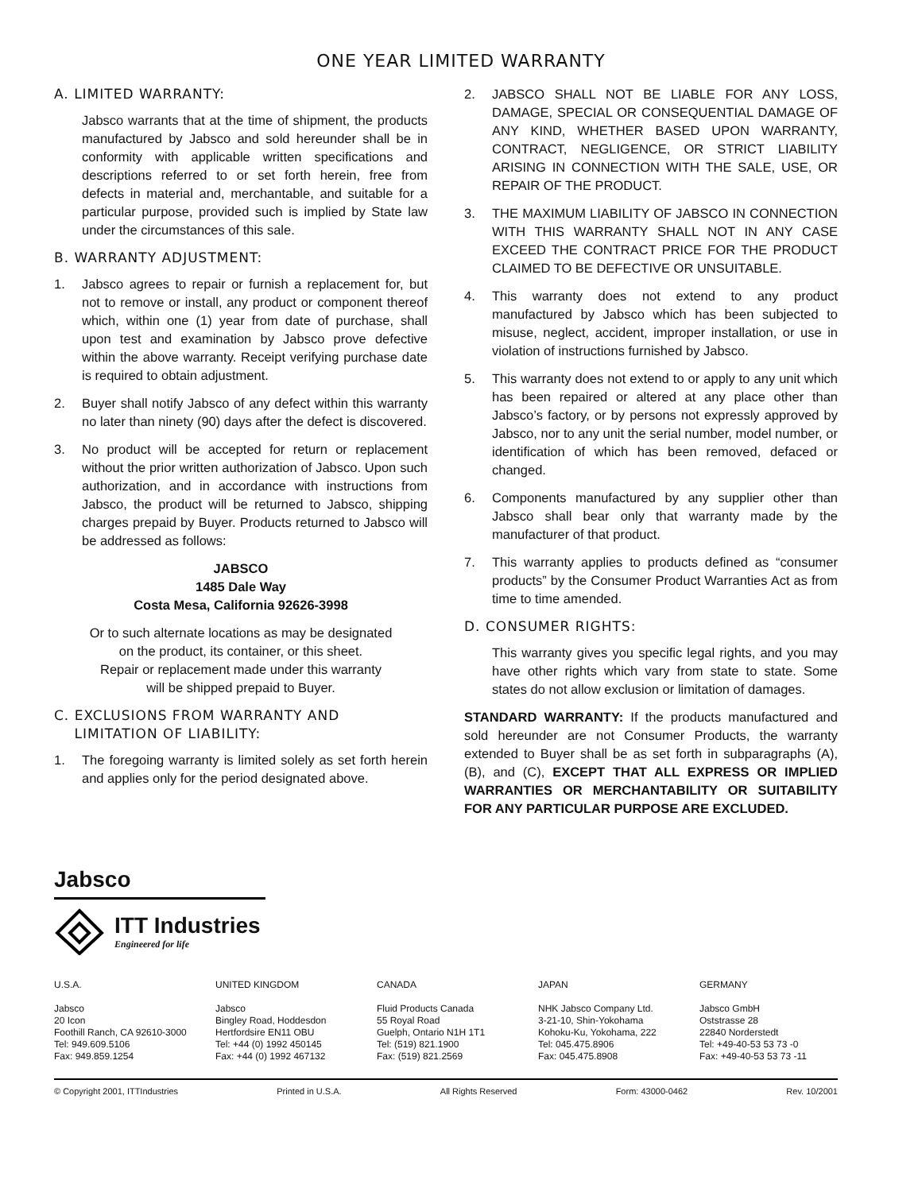ONE YEAR LIMITED WARRANTY
A. LIMITED WARRANTY:
Jabsco warrants that at the time of shipment, the products manufactured by Jabsco and sold hereunder shall be in conformity with applicable written specifications and descriptions referred to or set forth herein, free from defects in material and, merchantable, and suitable for a particular purpose, provided such is implied by State law under the circumstances of this sale.
B. WARRANTY ADJUSTMENT:
1. Jabsco agrees to repair or furnish a replacement for, but not to remove or install, any product or component thereof which, within one (1) year from date of purchase, shall upon test and examination by Jabsco prove defective within the above warranty. Receipt verifying purchase date is required to obtain adjustment.
2. Buyer shall notify Jabsco of any defect within this warranty no later than ninety (90) days after the defect is discovered.
3. No product will be accepted for return or replacement without the prior written authorization of Jabsco. Upon such authorization, and in accordance with instructions from Jabsco, the product will be returned to Jabsco, shipping charges prepaid by Buyer. Products returned to Jabsco will be addressed as follows:
JABSCO
1485 Dale Way
Costa Mesa, California 92626-3998
Or to such alternate locations as may be designated
on the product, its container, or this sheet.
Repair or replacement made under this warranty
will be shipped prepaid to Buyer.
C. EXCLUSIONS FROM WARRANTY AND
LIMITATION OF LIABILITY:
1. The foregoing warranty is limited solely as set forth herein and applies only for the period designated above.
2. JABSCO SHALL NOT BE LIABLE FOR ANY LOSS, DAMAGE, SPECIAL OR CONSEQUENTIAL DAMAGE OF ANY KIND, WHETHER BASED UPON WARRANTY, CONTRACT, NEGLIGENCE, OR STRICT LIABILITY ARISING IN CONNECTION WITH THE SALE, USE, OR REPAIR OF THE PRODUCT.
3. THE MAXIMUM LIABILITY OF JABSCO IN CONNECTION WITH THIS WARRANTY SHALL NOT IN ANY CASE EXCEED THE CONTRACT PRICE FOR THE PRODUCT CLAIMED TO BE DEFECTIVE OR UNSUITABLE.
4. This warranty does not extend to any product manufactured by Jabsco which has been subjected to misuse, neglect, accident, improper installation, or use in violation of instructions furnished by Jabsco.
5. This warranty does not extend to or apply to any unit which has been repaired or altered at any place other than Jabsco’s factory, or by persons not expressly approved by Jabsco, nor to any unit the serial number, model number, or identification of which has been removed, defaced or changed.
6. Components manufactured by any supplier other than Jabsco shall bear only that warranty made by the manufacturer of that product.
7. This warranty applies to products defined as “consumer products” by the Consumer Product Warranties Act as from time to time amended.
D. CONSUMER RIGHTS:
This warranty gives you specific legal rights, and you may have other rights which vary from state to state. Some states do not allow exclusion or limitation of damages.
STANDARD WARRANTY: If the products manufactured and sold hereunder are not Consumer Products, the warranty extended to Buyer shall be as set forth in subparagraphs (A), (B), and (C), EXCEPT THAT ALL EXPRESS OR IMPLIED WARRANTIES OR MERCHANTABILITY OR SUITABILITY FOR ANY PARTICULAR PURPOSE ARE EXCLUDED.
Jabsco
ITT Industries
Engineered for life
U.S.A.
Jabsco
20 Icon
Foothill Ranch, CA 92610-3000
Tel: 949.609.5106
Fax: 949.859.1254
UNITED KINGDOM
Jabsco
Bingley Road, Hoddesdon
Hertfordsire EN11 OBU
Tel: +44 (0) 1992 450145
Fax: +44 (0) 1992 467132
CANADA
Fluid Products Canada
55 Royal Road
Guelph, Ontario N1H 1T1
Tel: (519) 821.1900
Fax: (519) 821.2569
JAPAN
NHK Jabsco Company Ltd.
3-21-10, Shin-Yokohama
Kohoku-Ku, Yokohama, 222
Tel: 045.475.8906
Fax: 045.475.8908
GERMANY
Jabsco GmbH
Oststrasse 28
22840 Norderstedt
Tel: +49-40-53 53 73 -0
Fax: +49-40-53 53 73 -11
© Copyright 2001, ITTIndustries Printed in U.S.A. All Rights Reserved Form: 43000-0462 Rev. 10/2001